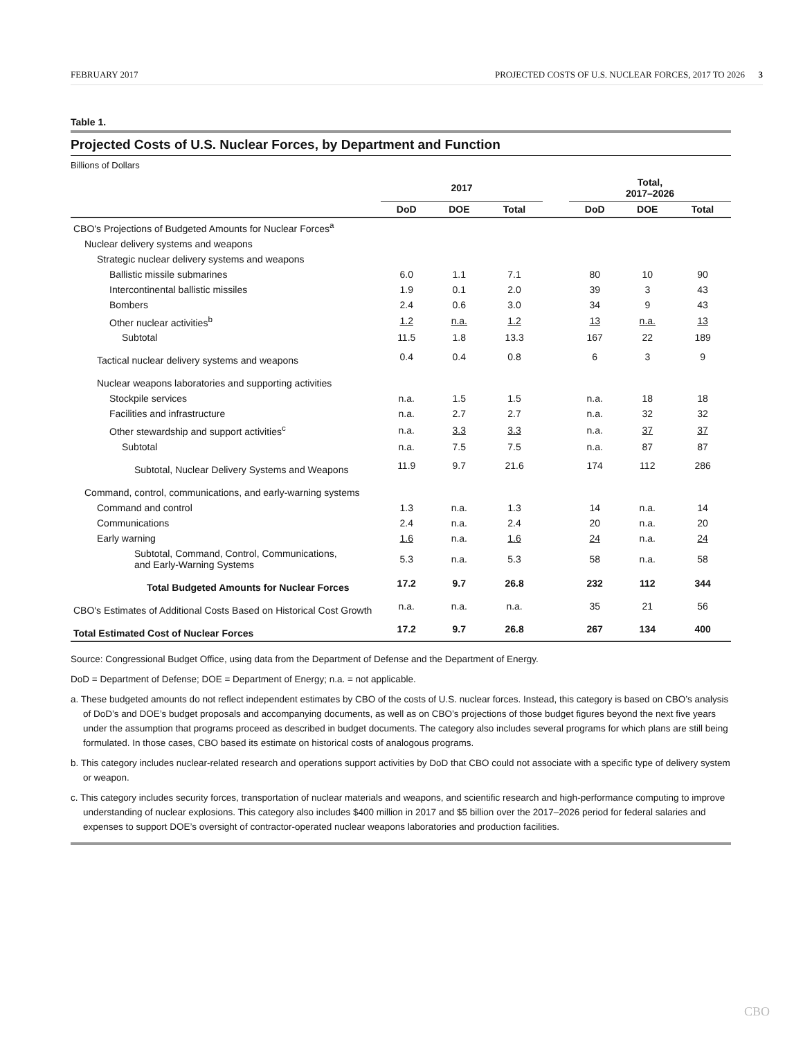FEBRUARY 2017 PROJECTED COSTS OF U.S. NUCLEAR FORCES, 2017 TO 2026 3
Table 1.
Projected Costs of U.S. Nuclear Forces, by Department and Function
Billions of Dollars
| | 2017 | | | | Total, 2017–2026 | | |
| --- | --- | --- | --- | --- | --- | --- | --- |
| | DoD | DOE | Total | | DoD | DOE | Total |
| CBO's Projections of Budgeted Amounts for Nuclear Forces<sup>a</sup> | | | | | | | |
| Nuclear delivery systems and weapons | | | | | | | |
| Strategic nuclear delivery systems and weapons | | | | | | | |
| Ballistic missile submarines | 6.0 | 1.1 | 7.1 | | 80 | 10 | 90 |
| Intercontinental ballistic missiles | 1.9 | 0.1 | 2.0 | | 39 | 3 | 43 |
| Bombers | 2.4 | 0.6 | 3.0 | | 34 | 9 | 43 |
| Other nuclear activities<sup>b</sup> | 1.2 | n.a. | 1.2 | | 13 | n.a. | 13 |
| Subtotal | 11.5 | 1.8 | 13.3 | | 167 | 22 | 189 |
| Tactical nuclear delivery systems and weapons | 0.4 | 0.4 | 0.8 | | 6 | 3 | 9 |
| Nuclear weapons laboratories and supporting activities | | | | | | | |
| Stockpile services | n.a. | 1.5 | 1.5 | | n.a. | 18 | 18 |
| Facilities and infrastructure | n.a. | 2.7 | 2.7 | | n.a. | 32 | 32 |
| Other stewardship and support activities<sup>c</sup> | n.a. | 3.3 | 3.3 | | n.a. | 37 | 37 |
| Subtotal | n.a. | 7.5 | 7.5 | | n.a. | 87 | 87 |
| Subtotal, Nuclear Delivery Systems and Weapons | 11.9 | 9.7 | 21.6 | | 174 | 112 | 286 |
| Command, control, communications, and early-warning systems | | | | | | | |
| Command and control | 1.3 | n.a. | 1.3 | | 14 | n.a. | 14 |
| Communications | 2.4 | n.a. | 2.4 | | 20 | n.a. | 20 |
| Early warning | 1.6 | n.a. | 1.6 | | 24 | n.a. | 24 |
| Subtotal, Command, Control, Communications, and Early-Warning Systems | 5.3 | n.a. | 5.3 | | 58 | n.a. | 58 |
| Total Budgeted Amounts for Nuclear Forces | 17.2 | 9.7 | 26.8 | | 232 | 112 | 344 |
| CBO's Estimates of Additional Costs Based on Historical Cost Growth | n.a. | n.a. | n.a. | | 35 | 21 | 56 |
| Total Estimated Cost of Nuclear Forces | 17.2 | 9.7 | 26.8 | | 267 | 134 | 400 |
Source: Congressional Budget Office, using data from the Department of Defense and the Department of Energy.
DoD = Department of Defense; DOE = Department of Energy; n.a. = not applicable.
a. These budgeted amounts do not reflect independent estimates by CBO of the costs of U.S. nuclear forces. Instead, this category is based on CBO’s analysis of DoD’s and DOE’s budget proposals and accompanying documents, as well as on CBO’s projections of those budget figures beyond the next five years under the assumption that programs proceed as described in budget documents. The category also includes several programs for which plans are still being formulated. In those cases, CBO based its estimate on historical costs of analogous programs.
b. This category includes nuclear-related research and operations support activities by DoD that CBO could not associate with a specific type of delivery system or weapon.
c. This category includes security forces, transportation of nuclear materials and weapons, and scientific research and high-performance computing to improve understanding of nuclear explosions. This category also includes $400 million in 2017 and $5 billion over the 2017–2026 period for federal salaries and expenses to support DOE’s oversight of contractor-operated nuclear weapons laboratories and production facilities.
CBO